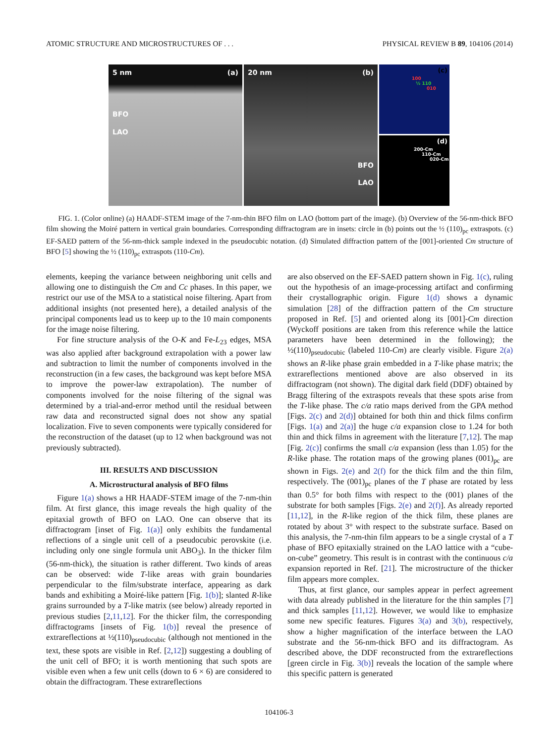ATOMIC STRUCTURE AND MICROSTRUCTURES OF . . . PHYSICAL REVIEW B 89, 104106 (2014)
5 nm (a)
BFO
LAO
20 nm (b)
BFO
LAO
(c)
100
½ 110
010
(d)
200-Cm
110-Cm
020-Cm
FIG. 1. (Color online) (a) HAADF-STEM image of the 7-nm-thin BFO film on LAO (bottom part of the image). (b) Overview of the 56-nm-thick BFO film showing the Moiré pattern in vertical grain boundaries. Corresponding diffractogram are in insets: circle in (b) points out the ½ (110)<sub>pc</sub> extraspots. (c) EF-SAED pattern of the 56-nm-thick sample indexed in the pseudocubic notation. (d) Simulated diffraction pattern of the [001]-oriented Cm structure of BFO [5] showing the ½ (110)<sub>pc</sub> extraspots (110-Cm).
elements, keeping the variance between neighboring unit cells and allowing one to distinguish the Cm and Cc phases. In this paper, we restrict our use of the MSA to a statistical noise filtering. Apart from additional insights (not presented here), a detailed analysis of the principal components lead us to keep up to the 10 main components for the image noise filtering.
For fine structure analysis of the O-K and Fe-L<sub>23</sub> edges, MSA was also applied after background extrapolation with a power law and subtraction to limit the number of components involved in the reconstruction (in a few cases, the background was kept before MSA to improve the power-law extrapolation). The number of components involved for the noise filtering of the signal was determined by a trial-and-error method until the residual between raw data and reconstructed signal does not show any spatial localization. Five to seven components were typically considered for the reconstruction of the dataset (up to 12 when background was not previously subtracted).
III. RESULTS AND DISCUSSION
A. Microstructural analysis of BFO films
Figure 1(a) shows a HR HAADF-STEM image of the 7-nm-thin film. At first glance, this image reveals the high quality of the epitaxial growth of BFO on LAO. One can observe that its diffractogram [inset of Fig. 1(a)] only exhibits the fundamental reflections of a single unit cell of a pseudocubic perovskite (i.e. including only one single formula unit ABO<sub>3</sub>). In the thicker film (56-nm-thick), the situation is rather different. Two kinds of areas can be observed: wide T-like areas with grain boundaries perpendicular to the film/substrate interface, appearing as dark bands and exhibiting a Moiré-like pattern [Fig. 1(b)]; slanted R-like grains surrounded by a T-like matrix (see below) already reported in previous studies [2,11,12]. For the thicker film, the corresponding diffractograms [insets of Fig. 1(b)] reveal the presence of extrareflections at ½(110)<sub>pseudocubic</sub> (although not mentioned in the text, these spots are visible in Ref. [2,12]) suggesting a doubling of the unit cell of BFO; it is worth mentioning that such spots are visible even when a few unit cells (down to 6 × 6) are considered to obtain the diffractogram. These extrareflections
are also observed on the EF-SAED pattern shown in Fig. 1(c), ruling out the hypothesis of an image-processing artifact and confirming their crystallographic origin. Figure 1(d) shows a dynamic simulation [28] of the diffraction pattern of the Cm structure proposed in Ref. [5] and oriented along its [001]-Cm direction (Wyckoff positions are taken from this reference while the lattice parameters have been determined in the following); the ½(110)<sub>pseudocubic</sub> (labeled 110-Cm) are clearly visible. Figure 2(a) shows an R-like phase grain embedded in a T-like phase matrix; the extrareflections mentioned above are also observed in its diffractogram (not shown). The digital dark field (DDF) obtained by Bragg filtering of the extraspots reveals that these spots arise from the T-like phase. The c/a ratio maps derived from the GPA method [Figs. 2(c) and 2(d)] obtained for both thin and thick films confirm [Figs. 1(a) and 2(a)] the huge c/a expansion close to 1.24 for both thin and thick films in agreement with the literature [7,12]. The map [Fig. 2(c)] confirms the small c/a expansion (less than 1.05) for the R-like phase. The rotation maps of the growing planes (001)<sub>pc</sub> are shown in Figs. 2(e) and 2(f) for the thick film and the thin film, respectively. The (001)<sub>pc</sub> planes of the T phase are rotated by less than 0.5° for both films with respect to the (001) planes of the substrate for both samples [Figs. 2(e) and 2(f)]. As already reported [11,12], in the R-like region of the thick film, these planes are rotated by about 3° with respect to the substrate surface. Based on this analysis, the 7-nm-thin film appears to be a single crystal of a T phase of BFO epitaxially strained on the LAO lattice with a “cube-on-cube” geometry. This result is in contrast with the continuous c/a expansion reported in Ref. [21]. The microstructure of the thicker film appears more complex.
Thus, at first glance, our samples appear in perfect agreement with data already published in the literature for the thin samples [7] and thick samples [11,12]. However, we would like to emphasize some new specific features. Figures 3(a) and 3(b), respectively, show a higher magnification of the interface between the LAO substrate and the 56-nm-thick BFO and its diffractogram. As described above, the DDF reconstructed from the extrareflections [green circle in Fig. 3(b)] reveals the location of the sample where this specific pattern is generated
104106-3